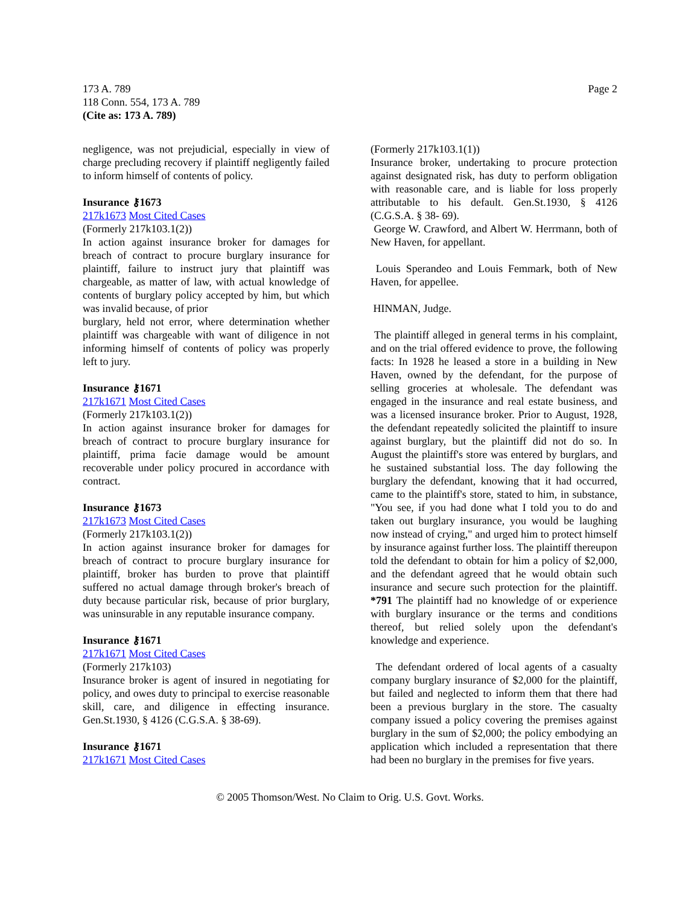173 A. 789
118 Conn. 554, 173 A. 789
(Cite as: 173 A. 789)
Page 2
negligence, was not prejudicial, especially in view of charge precluding recovery if plaintiff negligently failed to inform himself of contents of policy.
Insurance ⚷1673
217k1673 Most Cited Cases
(Formerly 217k103.1(2))
In action against insurance broker for damages for breach of contract to procure burglary insurance for plaintiff, failure to instruct jury that plaintiff was chargeable, as matter of law, with actual knowledge of contents of burglary policy accepted by him, but which was invalid because, of prior
burglary, held not error, where determination whether plaintiff was chargeable with want of diligence in not informing himself of contents of policy was properly left to jury.
Insurance ⚷1671
217k1671 Most Cited Cases
(Formerly 217k103.1(2))
In action against insurance broker for damages for breach of contract to procure burglary insurance for plaintiff, prima facie damage would be amount recoverable under policy procured in accordance with contract.
Insurance ⚷1673
217k1673 Most Cited Cases
(Formerly 217k103.1(2))
In action against insurance broker for damages for breach of contract to procure burglary insurance for plaintiff, broker has burden to prove that plaintiff suffered no actual damage through broker's breach of duty because particular risk, because of prior burglary, was uninsurable in any reputable insurance company.
Insurance ⚷1671
217k1671 Most Cited Cases
(Formerly 217k103)
Insurance broker is agent of insured in negotiating for policy, and owes duty to principal to exercise reasonable skill, care, and diligence in effecting insurance. Gen.St.1930, § 4126 (C.G.S.A. § 38-69).
Insurance ⚷1671
217k1671 Most Cited Cases
(Formerly 217k103.1(1))
Insurance broker, undertaking to procure protection against designated risk, has duty to perform obligation with reasonable care, and is liable for loss properly attributable to his default. Gen.St.1930, § 4126 (C.G.S.A. § 38- 69).
George W. Crawford, and Albert W. Herrmann, both of New Haven, for appellant.
Louis Sperandeo and Louis Femmark, both of New Haven, for appellee.
HINMAN, Judge.
The plaintiff alleged in general terms in his complaint, and on the trial offered evidence to prove, the following facts: In 1928 he leased a store in a building in New Haven, owned by the defendant, for the purpose of selling groceries at wholesale. The defendant was engaged in the insurance and real estate business, and was a licensed insurance broker. Prior to August, 1928, the defendant repeatedly solicited the plaintiff to insure against burglary, but the plaintiff did not do so. In August the plaintiff's store was entered by burglars, and he sustained substantial loss. The day following the burglary the defendant, knowing that it had occurred, came to the plaintiff's store, stated to him, in substance, "You see, if you had done what I told you to do and taken out burglary insurance, you would be laughing now instead of crying," and urged him to protect himself by insurance against further loss. The plaintiff thereupon told the defendant to obtain for him a policy of $2,000, and the defendant agreed that he would obtain such insurance and secure such protection for the plaintiff. *791 The plaintiff had no knowledge of or experience with burglary insurance or the terms and conditions thereof, but relied solely upon the defendant's knowledge and experience.
The defendant ordered of local agents of a casualty company burglary insurance of $2,000 for the plaintiff, but failed and neglected to inform them that there had been a previous burglary in the store. The casualty company issued a policy covering the premises against burglary in the sum of $2,000; the policy embodying an application which included a representation that there had been no burglary in the premises for five years.
© 2005 Thomson/West. No Claim to Orig. U.S. Govt. Works.